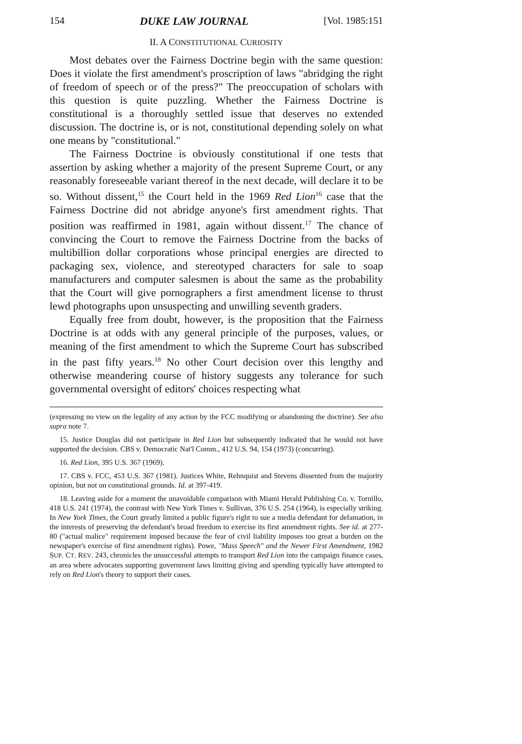154 DUKE LAW JOURNAL [Vol. 1985:151
II. A CONSTITUTIONAL CURIOSITY
Most debates over the Fairness Doctrine begin with the same question: Does it violate the first amendment's proscription of laws "abridging the right of freedom of speech or of the press?" The preoccupation of scholars with this question is quite puzzling. Whether the Fairness Doctrine is constitutional is a thoroughly settled issue that deserves no extended discussion. The doctrine is, or is not, constitutional depending solely on what one means by "constitutional."
The Fairness Doctrine is obviously constitutional if one tests that assertion by asking whether a majority of the present Supreme Court, or any reasonably foreseeable variant thereof in the next decade, will declare it to be so. Without dissent,<sup>15</sup> the Court held in the 1969 Red Lion<sup>16</sup> case that the Fairness Doctrine did not abridge anyone's first amendment rights. That position was reaffirmed in 1981, again without dissent.<sup>17</sup> The chance of convincing the Court to remove the Fairness Doctrine from the backs of multibillion dollar corporations whose principal energies are directed to packaging sex, violence, and stereotyped characters for sale to soap manufacturers and computer salesmen is about the same as the probability that the Court will give pornographers a first amendment license to thrust lewd photographs upon unsuspecting and unwilling seventh graders.
Equally free from doubt, however, is the proposition that the Fairness Doctrine is at odds with any general principle of the purposes, values, or meaning of the first amendment to which the Supreme Court has subscribed in the past fifty years.<sup>18</sup> No other Court decision over this lengthy and otherwise meandering course of history suggests any tolerance for such governmental oversight of editors' choices respecting what
(expressing no view on the legality of any action by the FCC modifying or abandoning the doctrine). See also supra note 7.
15. Justice Douglas did not participate in Red Lion but subsequently indicated that he would not have supported the decision. CBS v. Democratic Nat'l Comm., 412 U.S. 94, 154 (1973) (concurring).
16. Red Lion, 395 U.S. 367 (1969).
17. CBS v. FCC, 453 U.S. 367 (1981). Justices White, Rehnquist and Stevens dissented from the majority opinion, but not on constitutional grounds. Id. at 397-419.
18. Leaving aside for a moment the unavoidable comparison with Miami Herald Publishing Co. v. Tornillo, 418 U.S. 241 (1974), the contrast with New York Times v. Sullivan, 376 U.S. 254 (1964), is especially striking. In New York Times, the Court greatly limited a public figure's right to sue a media defendant for defamation, in the interests of preserving the defendant's broad freedom to exercise its first amendment rights. See id. at 277-80 ("actual malice" requirement imposed because the fear of civil liability imposes too great a burden on the newspaper's exercise of first amendment rights). Powe, "Mass Speech" and the Newer First Amendment, 1982 SUP. CT. REV. 243, chronicles the unsuccessful attempts to transport Red Lion into the campaign finance cases, an area where advocates supporting government laws limiting giving and spending typically have attempted to rely on Red Lion's theory to support their cases.